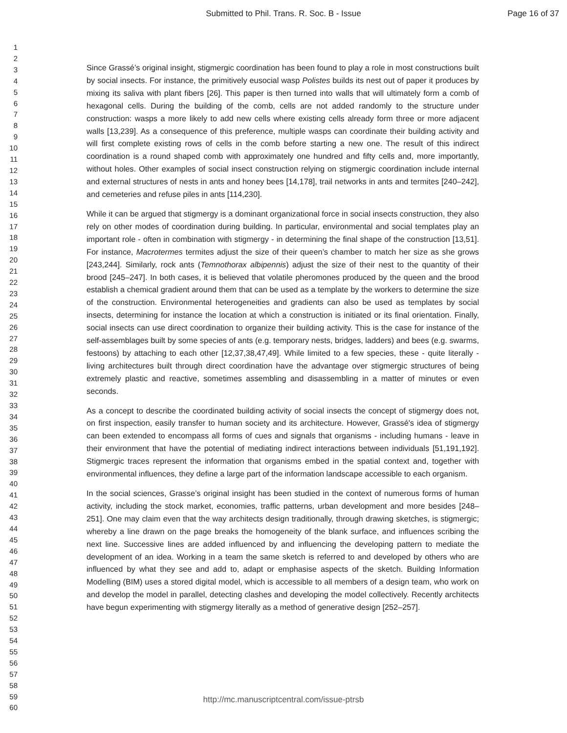Submitted to Phil. Trans. R. Soc. B - Issue
Page 16 of 37
1
2
3
4
5
6
7
8
9
10
11
12
13
14
15
16
17
18
19
20
21
22
23
24
25
26
27
28
29
30
31
32
33
34
35
36
37
38
39
40
41
42
43
44
45
46
47
48
49
50
51
52
53
54
55
56
57
58
59
60
Since Grassé’s original insight, stigmergic coordination has been found to play a role in most constructions built by social insects. For instance, the primitively eusocial wasp Polistes builds its nest out of paper it produces by mixing its saliva with plant fibers [26]. This paper is then turned into walls that will ultimately form a comb of hexagonal cells. During the building of the comb, cells are not added randomly to the structure under construction: wasps a more likely to add new cells where existing cells already form three or more adjacent walls [13,239]. As a consequence of this preference, multiple wasps can coordinate their building activity and will first complete existing rows of cells in the comb before starting a new one. The result of this indirect coordination is a round shaped comb with approximately one hundred and fifty cells and, more importantly, without holes. Other examples of social insect construction relying on stigmergic coordination include internal and external structures of nests in ants and honey bees [14,178], trail networks in ants and termites [240–242], and cemeteries and refuse piles in ants [114,230].
While it can be argued that stigmergy is a dominant organizational force in social insects construction, they also rely on other modes of coordination during building. In particular, environmental and social templates play an important role - often in combination with stigmergy - in determining the final shape of the construction [13,51]. For instance, Macrotermes termites adjust the size of their queen’s chamber to match her size as she grows [243,244]. Similarly, rock ants (Temnothorax albipennis) adjust the size of their nest to the quantity of their brood [245–247]. In both cases, it is believed that volatile pheromones produced by the queen and the brood establish a chemical gradient around them that can be used as a template by the workers to determine the size of the construction. Environmental heterogeneities and gradients can also be used as templates by social insects, determining for instance the location at which a construction is initiated or its final orientation. Finally, social insects can use direct coordination to organize their building activity. This is the case for instance of the self-assemblages built by some species of ants (e.g. temporary nests, bridges, ladders) and bees (e.g. swarms, festoons) by attaching to each other [12,37,38,47,49]. While limited to a few species, these - quite literally - living architectures built through direct coordination have the advantage over stigmergic structures of being extremely plastic and reactive, sometimes assembling and disassembling in a matter of minutes or even seconds.
As a concept to describe the coordinated building activity of social insects the concept of stigmergy does not, on first inspection, easily transfer to human society and its architecture. However, Grassé's idea of stigmergy can been extended to encompass all forms of cues and signals that organisms - including humans - leave in their environment that have the potential of mediating indirect interactions between individuals [51,191,192]. Stigmergic traces represent the information that organisms embed in the spatial context and, together with environmental influences, they define a large part of the information landscape accessible to each organism.
In the social sciences, Grasse’s original insight has been studied in the context of numerous forms of human activity, including the stock market, economies, traffic patterns, urban development and more besides [248–251]. One may claim even that the way architects design traditionally, through drawing sketches, is stigmergic; whereby a line drawn on the page breaks the homogeneity of the blank surface, and influences scribing the next line. Successive lines are added influenced by and influencing the developing pattern to mediate the development of an idea. Working in a team the same sketch is referred to and developed by others who are influenced by what they see and add to, adapt or emphasise aspects of the sketch. Building Information Modelling (BIM) uses a stored digital model, which is accessible to all members of a design team, who work on and develop the model in parallel, detecting clashes and developing the model collectively. Recently architects have begun experimenting with stigmergy literally as a method of generative design [252–257].
http://mc.manuscriptcentral.com/issue-ptrsb